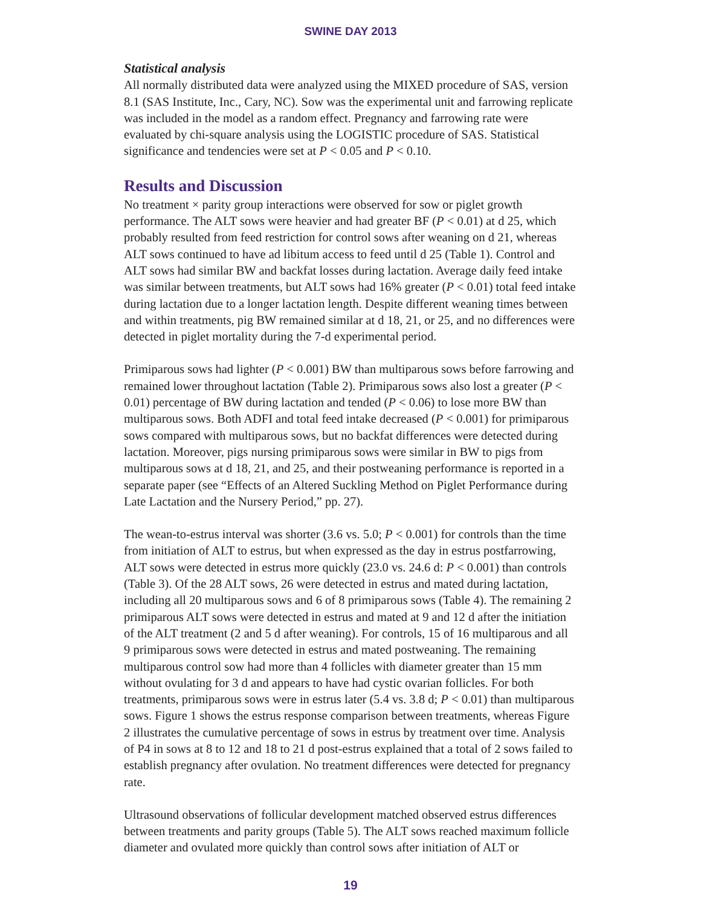SWINE DAY 2013
Statistical analysis
All normally distributed data were analyzed using the MIXED procedure of SAS, version 8.1 (SAS Institute, Inc., Cary, NC). Sow was the experimental unit and farrowing replicate was included in the model as a random effect. Pregnancy and farrowing rate were evaluated by chi-square analysis using the LOGISTIC procedure of SAS. Statistical significance and tendencies were set at P < 0.05 and P < 0.10.
Results and Discussion
No treatment × parity group interactions were observed for sow or piglet growth performance. The ALT sows were heavier and had greater BF (P < 0.01) at d 25, which probably resulted from feed restriction for control sows after weaning on d 21, whereas ALT sows continued to have ad libitum access to feed until d 25 (Table 1). Control and ALT sows had similar BW and backfat losses during lactation. Average daily feed intake was similar between treatments, but ALT sows had 16% greater (P < 0.01) total feed intake during lactation due to a longer lactation length. Despite different weaning times between and within treatments, pig BW remained similar at d 18, 21, or 25, and no differences were detected in piglet mortality during the 7-d experimental period.
Primiparous sows had lighter (P < 0.001) BW than multiparous sows before farrowing and remained lower throughout lactation (Table 2). Primiparous sows also lost a greater (P < 0.01) percentage of BW during lactation and tended (P < 0.06) to lose more BW than multiparous sows. Both ADFI and total feed intake decreased (P < 0.001) for primiparous sows compared with multiparous sows, but no backfat differences were detected during lactation. Moreover, pigs nursing primiparous sows were similar in BW to pigs from multiparous sows at d 18, 21, and 25, and their postweaning performance is reported in a separate paper (see “Effects of an Altered Suckling Method on Piglet Performance during Late Lactation and the Nursery Period,” pp. 27).
The wean-to-estrus interval was shorter (3.6 vs. 5.0; P < 0.001) for controls than the time from initiation of ALT to estrus, but when expressed as the day in estrus postfarrowing, ALT sows were detected in estrus more quickly (23.0 vs. 24.6 d: P < 0.001) than controls (Table 3). Of the 28 ALT sows, 26 were detected in estrus and mated during lactation, including all 20 multiparous sows and 6 of 8 primiparous sows (Table 4). The remaining 2 primiparous ALT sows were detected in estrus and mated at 9 and 12 d after the initiation of the ALT treatment (2 and 5 d after weaning). For controls, 15 of 16 multiparous and all 9 primiparous sows were detected in estrus and mated postweaning. The remaining multiparous control sow had more than 4 follicles with diameter greater than 15 mm without ovulating for 3 d and appears to have had cystic ovarian follicles. For both treatments, primiparous sows were in estrus later (5.4 vs. 3.8 d; P < 0.01) than multiparous sows. Figure 1 shows the estrus response comparison between treatments, whereas Figure 2 illustrates the cumulative percentage of sows in estrus by treatment over time. Analysis of P4 in sows at 8 to 12 and 18 to 21 d post-estrus explained that a total of 2 sows failed to establish pregnancy after ovulation. No treatment differences were detected for pregnancy rate.
Ultrasound observations of follicular development matched observed estrus differences between treatments and parity groups (Table 5). The ALT sows reached maximum follicle diameter and ovulated more quickly than control sows after initiation of ALT or
19